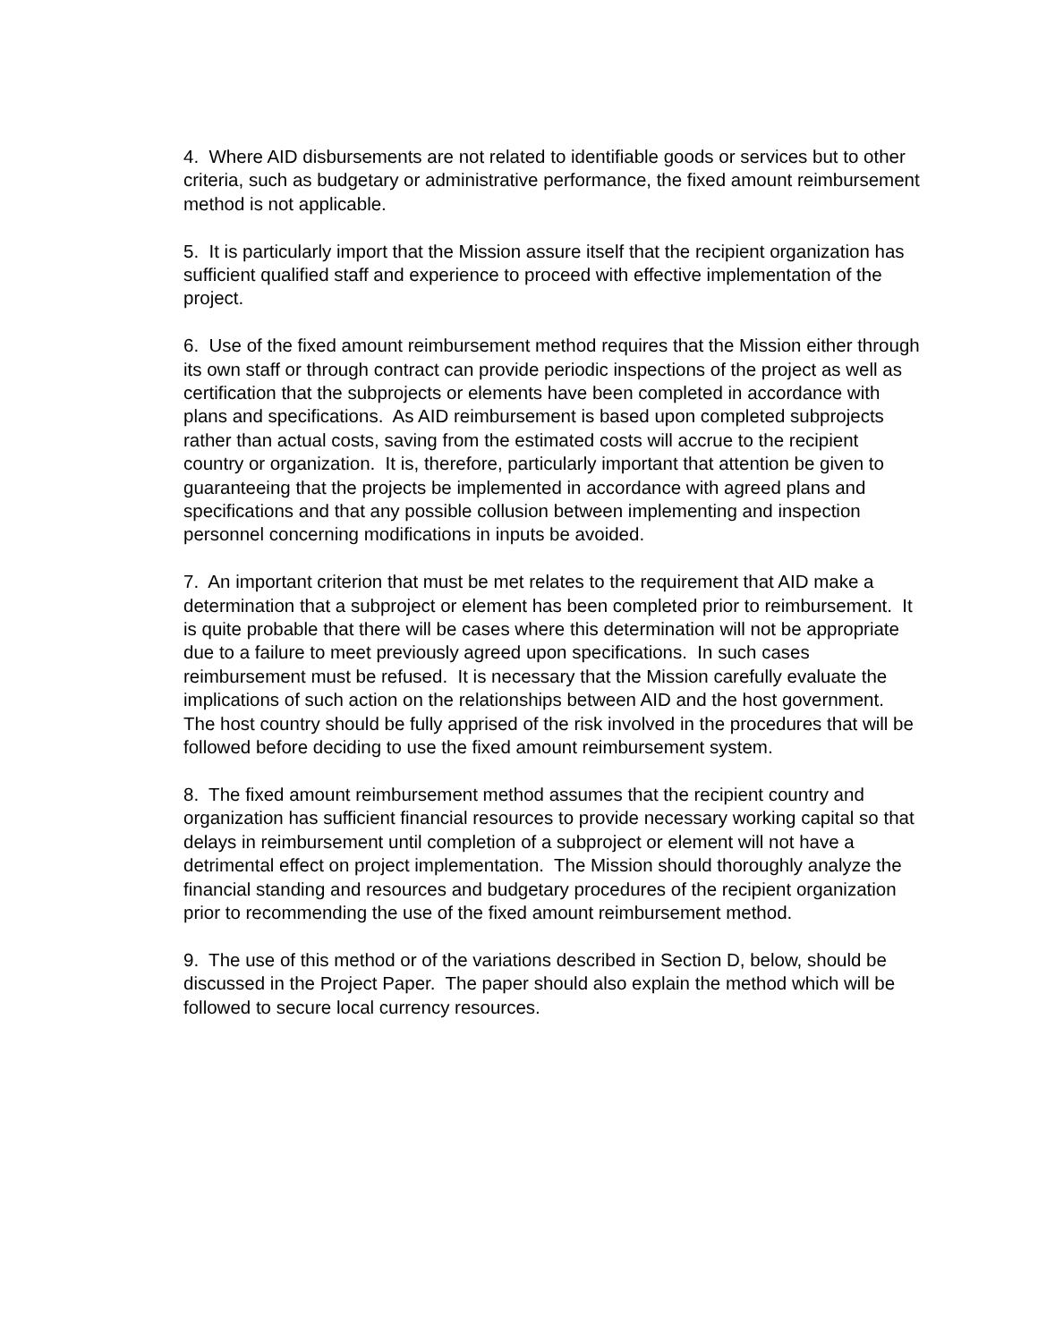4. Where AID disbursements are not related to identifiable goods or services but to other criteria, such as budgetary or administrative performance, the fixed amount reimbursement method is not applicable.
5. It is particularly import that the Mission assure itself that the recipient organization has sufficient qualified staff and experience to proceed with effective implementation of the project.
6. Use of the fixed amount reimbursement method requires that the Mission either through its own staff or through contract can provide periodic inspections of the project as well as certification that the subprojects or elements have been completed in accordance with plans and specifications. As AID reimbursement is based upon completed subprojects rather than actual costs, saving from the estimated costs will accrue to the recipient country or organization. It is, therefore, particularly important that attention be given to guaranteeing that the projects be implemented in accordance with agreed plans and specifications and that any possible collusion between implementing and inspection personnel concerning modifications in inputs be avoided.
7. An important criterion that must be met relates to the requirement that AID make a determination that a subproject or element has been completed prior to reimbursement. It is quite probable that there will be cases where this determination will not be appropriate due to a failure to meet previously agreed upon specifications. In such cases reimbursement must be refused. It is necessary that the Mission carefully evaluate the implications of such action on the relationships between AID and the host government. The host country should be fully apprised of the risk involved in the procedures that will be followed before deciding to use the fixed amount reimbursement system.
8. The fixed amount reimbursement method assumes that the recipient country and organization has sufficient financial resources to provide necessary working capital so that delays in reimbursement until completion of a subproject or element will not have a detrimental effect on project implementation. The Mission should thoroughly analyze the financial standing and resources and budgetary procedures of the recipient organization prior to recommending the use of the fixed amount reimbursement method.
9. The use of this method or of the variations described in Section D, below, should be discussed in the Project Paper. The paper should also explain the method which will be followed to secure local currency resources.